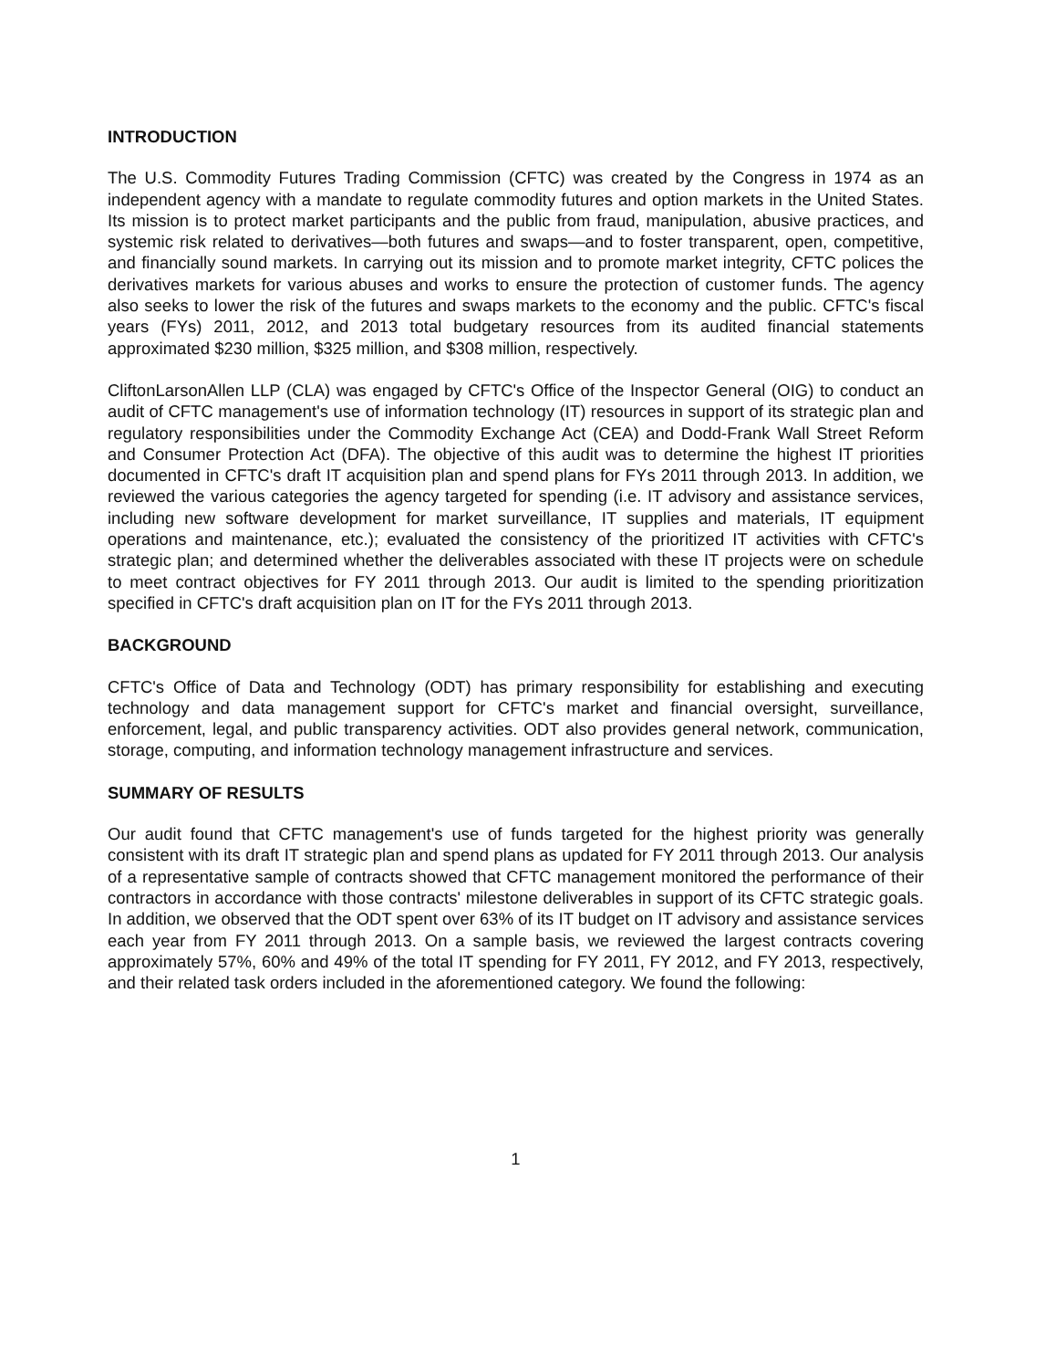INTRODUCTION
The U.S. Commodity Futures Trading Commission (CFTC) was created by the Congress in 1974 as an independent agency with a mandate to regulate commodity futures and option markets in the United States. Its mission is to protect market participants and the public from fraud, manipulation, abusive practices, and systemic risk related to derivatives—both futures and swaps—and to foster transparent, open, competitive, and financially sound markets. In carrying out its mission and to promote market integrity, CFTC polices the derivatives markets for various abuses and works to ensure the protection of customer funds. The agency also seeks to lower the risk of the futures and swaps markets to the economy and the public. CFTC's fiscal years (FYs) 2011, 2012, and 2013 total budgetary resources from its audited financial statements approximated $230 million, $325 million, and $308 million, respectively.
CliftonLarsonAllen LLP (CLA) was engaged by CFTC's Office of the Inspector General (OIG) to conduct an audit of CFTC management's use of information technology (IT) resources in support of its strategic plan and regulatory responsibilities under the Commodity Exchange Act (CEA) and Dodd-Frank Wall Street Reform and Consumer Protection Act (DFA). The objective of this audit was to determine the highest IT priorities documented in CFTC's draft IT acquisition plan and spend plans for FYs 2011 through 2013. In addition, we reviewed the various categories the agency targeted for spending (i.e. IT advisory and assistance services, including new software development for market surveillance, IT supplies and materials, IT equipment operations and maintenance, etc.); evaluated the consistency of the prioritized IT activities with CFTC's strategic plan; and determined whether the deliverables associated with these IT projects were on schedule to meet contract objectives for FY 2011 through 2013. Our audit is limited to the spending prioritization specified in CFTC's draft acquisition plan on IT for the FYs 2011 through 2013.
BACKGROUND
CFTC's Office of Data and Technology (ODT) has primary responsibility for establishing and executing technology and data management support for CFTC's market and financial oversight, surveillance, enforcement, legal, and public transparency activities. ODT also provides general network, communication, storage, computing, and information technology management infrastructure and services.
SUMMARY OF RESULTS
Our audit found that CFTC management's use of funds targeted for the highest priority was generally consistent with its draft IT strategic plan and spend plans as updated for FY 2011 through 2013. Our analysis of a representative sample of contracts showed that CFTC management monitored the performance of their contractors in accordance with those contracts' milestone deliverables in support of its CFTC strategic goals. In addition, we observed that the ODT spent over 63% of its IT budget on IT advisory and assistance services each year from FY 2011 through 2013. On a sample basis, we reviewed the largest contracts covering approximately 57%, 60% and 49% of the total IT spending for FY 2011, FY 2012, and FY 2013, respectively, and their related task orders included in the aforementioned category. We found the following:
1